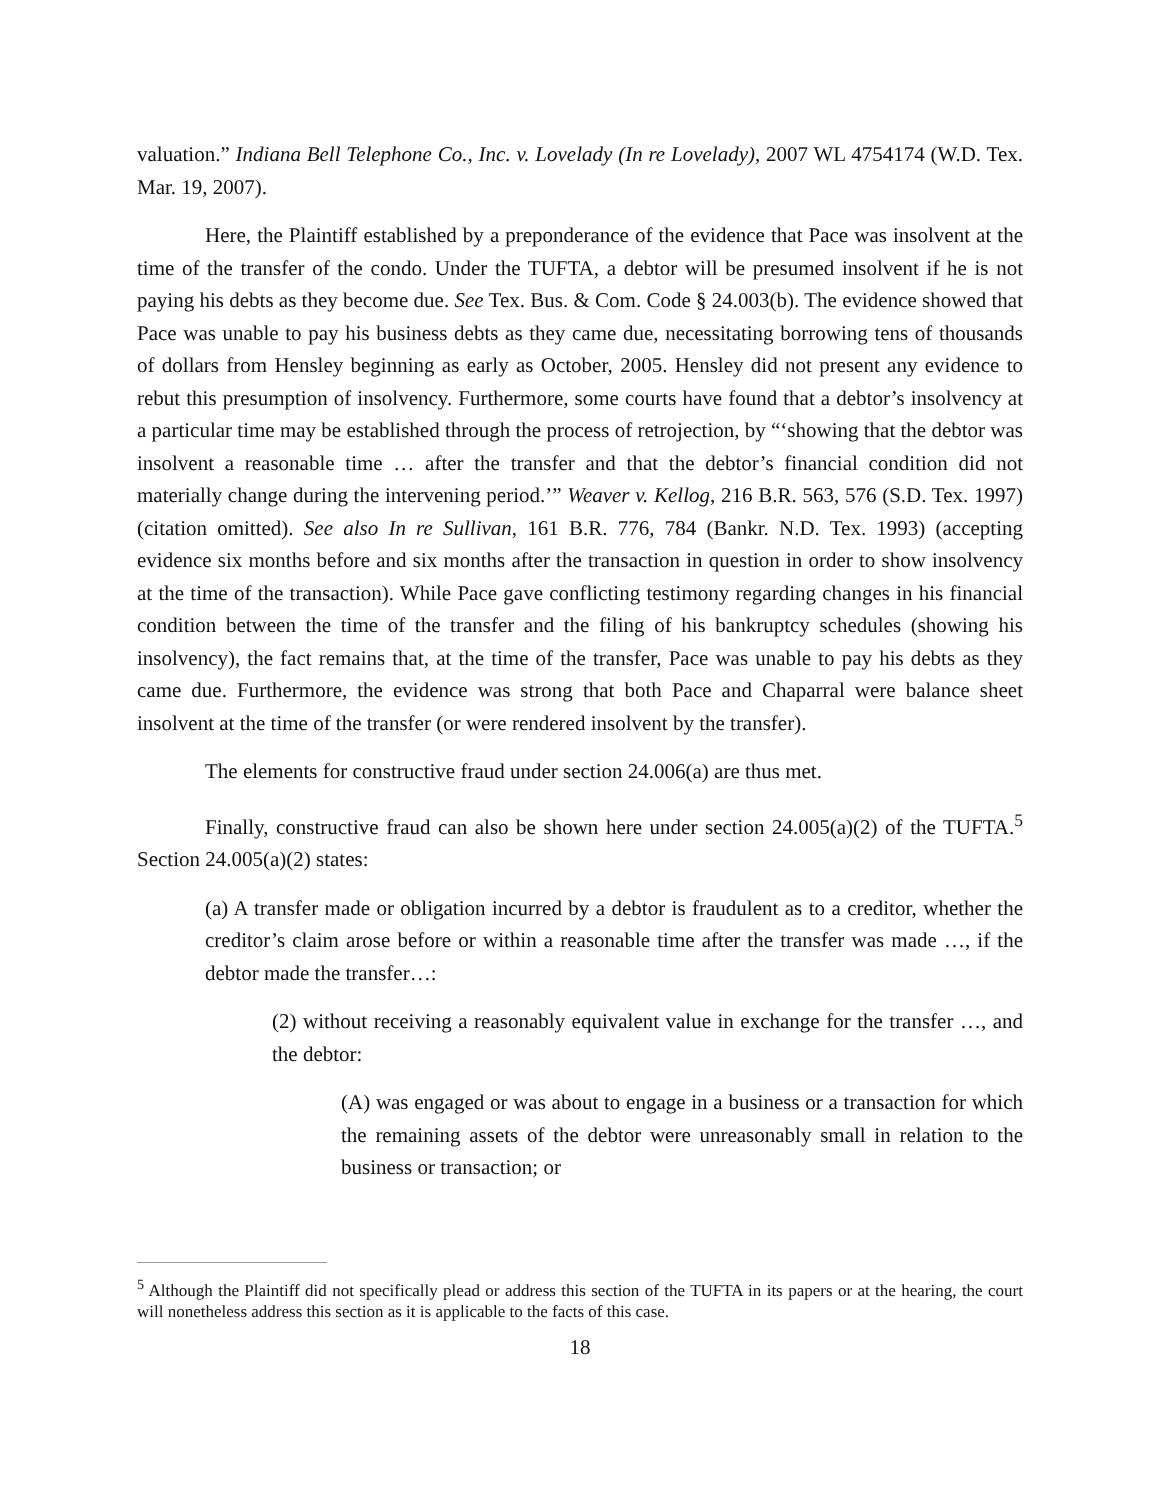valuation.” Indiana Bell Telephone Co., Inc. v. Lovelady (In re Lovelady), 2007 WL 4754174 (W.D. Tex. Mar. 19, 2007).
Here, the Plaintiff established by a preponderance of the evidence that Pace was insolvent at the time of the transfer of the condo. Under the TUFTA, a debtor will be presumed insolvent if he is not paying his debts as they become due. See Tex. Bus. & Com. Code § 24.003(b). The evidence showed that Pace was unable to pay his business debts as they came due, necessitating borrowing tens of thousands of dollars from Hensley beginning as early as October, 2005. Hensley did not present any evidence to rebut this presumption of insolvency. Furthermore, some courts have found that a debtor’s insolvency at a particular time may be established through the process of retrojection, by “‘showing that the debtor was insolvent a reasonable time … after the transfer and that the debtor’s financial condition did not materially change during the intervening period.’” Weaver v. Kellog, 216 B.R. 563, 576 (S.D. Tex. 1997) (citation omitted). See also In re Sullivan, 161 B.R. 776, 784 (Bankr. N.D. Tex. 1993) (accepting evidence six months before and six months after the transaction in question in order to show insolvency at the time of the transaction). While Pace gave conflicting testimony regarding changes in his financial condition between the time of the transfer and the filing of his bankruptcy schedules (showing his insolvency), the fact remains that, at the time of the transfer, Pace was unable to pay his debts as they came due. Furthermore, the evidence was strong that both Pace and Chaparral were balance sheet insolvent at the time of the transfer (or were rendered insolvent by the transfer).
The elements for constructive fraud under section 24.006(a) are thus met.
Finally, constructive fraud can also be shown here under section 24.005(a)(2) of the TUFTA.<sup>5</sup> Section 24.005(a)(2) states:
(a) A transfer made or obligation incurred by a debtor is fraudulent as to a creditor, whether the creditor’s claim arose before or within a reasonable time after the transfer was made …, if the debtor made the transfer…:
(2) without receiving a reasonably equivalent value in exchange for the transfer …, and the debtor:
(A) was engaged or was about to engage in a business or a transaction for which the remaining assets of the debtor were unreasonably small in relation to the business or transaction; or
<sup>5</sup> Although the Plaintiff did not specifically plead or address this section of the TUFTA in its papers or at the hearing, the court will nonetheless address this section as it is applicable to the facts of this case.
18